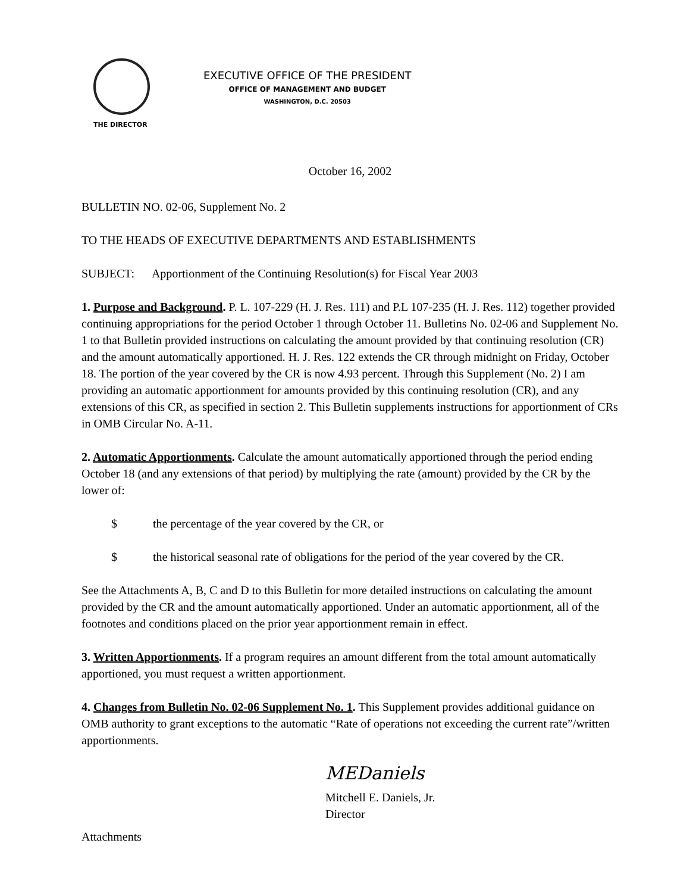THE DIRECTOR
EXECUTIVE OFFICE OF THE PRESIDENT
OFFICE OF MANAGEMENT AND BUDGET
WASHINGTON, D.C. 20503
October 16, 2002
BULLETIN NO. 02-06, Supplement No. 2
TO THE HEADS OF EXECUTIVE DEPARTMENTS AND ESTABLISHMENTS
SUBJECT: Apportionment of the Continuing Resolution(s) for Fiscal Year 2003
1. Purpose and Background. P. L. 107-229 (H. J. Res. 111) and P.L 107-235 (H. J. Res. 112) together provided continuing appropriations for the period October 1 through October 11. Bulletins No. 02-06 and Supplement No. 1 to that Bulletin provided instructions on calculating the amount provided by that continuing resolution (CR) and the amount automatically apportioned. H. J. Res. 122 extends the CR through midnight on Friday, October 18. The portion of the year covered by the CR is now 4.93 percent. Through this Supplement (No. 2) I am providing an automatic apportionment for amounts provided by this continuing resolution (CR), and any extensions of this CR, as specified in section 2. This Bulletin supplements instructions for apportionment of CRs in OMB Circular No. A-11.
2. Automatic Apportionments. Calculate the amount automatically apportioned through the period ending October 18 (and any extensions of that period) by multiplying the rate (amount) provided by the CR by the lower of:
$ the percentage of the year covered by the CR, or
$ the historical seasonal rate of obligations for the period of the year covered by the CR.
See the Attachments A, B, C and D to this Bulletin for more detailed instructions on calculating the amount provided by the CR and the amount automatically apportioned. Under an automatic apportionment, all of the footnotes and conditions placed on the prior year apportionment remain in effect.
3. Written Apportionments. If a program requires an amount different from the total amount automatically apportioned, you must request a written apportionment.
4. Changes from Bulletin No. 02-06 Supplement No. 1. This Supplement provides additional guidance on OMB authority to grant exceptions to the automatic “Rate of operations not exceeding the current rate”/written apportionments.
MEDaniels
Mitchell E. Daniels, Jr.
Director
Attachments